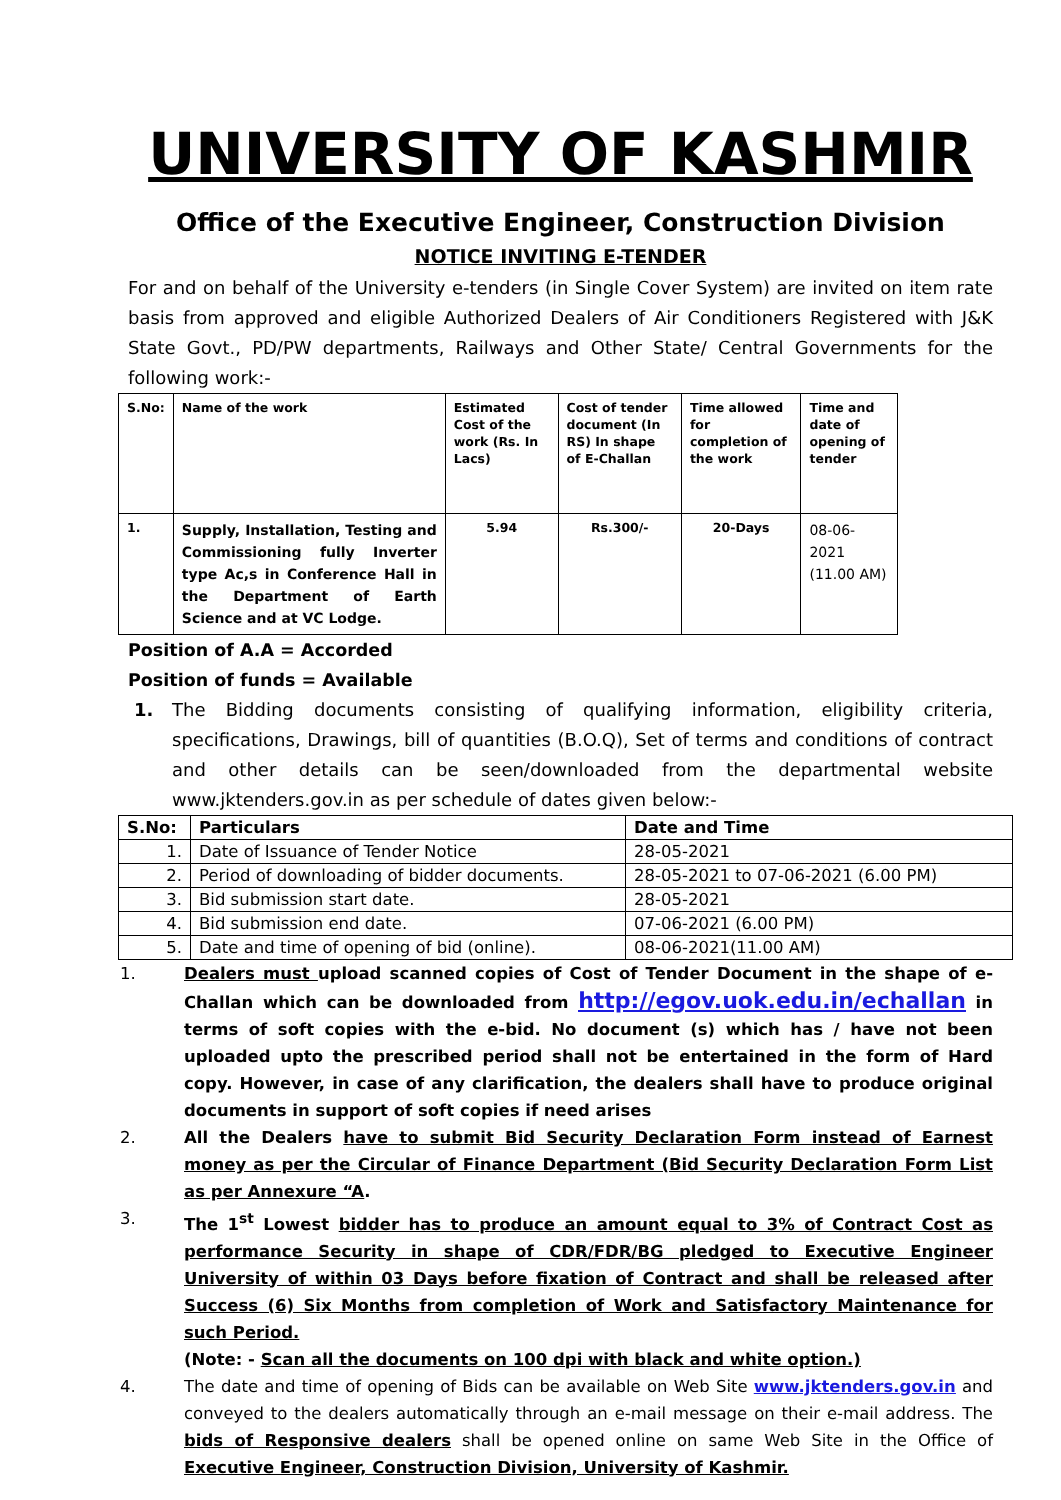UNIVERSITY OF KASHMIR
Office of the Executive Engineer, Construction Division
NOTICE INVITING E-TENDER
For and on behalf of the University e-tenders (in Single Cover System) are invited on item rate basis from approved and eligible Authorized Dealers of Air Conditioners Registered with J&K State Govt., PD/PW departments, Railways and Other State/ Central Governments for the following work:-
| S.No: | Name of the work | Estimated Cost of the work (Rs. In Lacs) | Cost of tender document (In RS) In shape of E-Challan | Time allowed for completion of the work | Time and date of opening of tender |
| 1. | Supply, Installation, Testing and Commissioning fully Inverter type Ac,s in Conference Hall in the Department of Earth Science and at VC Lodge. | 5.94 | Rs.300/- | 20-Days | 08-06-2021 (11.00 AM) |
Position of A.A = Accorded
Position of funds = Available
1.
The Bidding documents consisting of qualifying information, eligibility criteria, specifications, Drawings, bill of quantities (B.O.Q), Set of terms and conditions of contract and other details can be seen/downloaded from the departmental website www.jktenders.gov.in as per schedule of dates given below:-
| S.No: | Particulars | Date and Time |
| --- | --- | --- |
| 1. | Date of Issuance of Tender Notice | 28-05-2021 |
| 2. | Period of downloading of bidder documents. | 28-05-2021 to 07-06-2021 (6.00 PM) |
| 3. | Bid submission start date. | 28-05-2021 |
| 4. | Bid submission end date. | 07-06-2021 (6.00 PM) |
| 5. | Date and time of opening of bid (online). | 08-06-2021(11.00 AM) |
1. Dealers must upload scanned copies of Cost of Tender Document in the shape of e-Challan which can be downloaded from http://egov.uok.edu.in/echallan in terms of soft copies with the e-bid. No document (s) which has / have not been uploaded upto the prescribed period shall not be entertained in the form of Hard copy. However, in case of any clarification, the dealers shall have to produce original documents in support of soft copies if need arises
2. All the Dealers have to submit Bid Security Declaration Form instead of Earnest money as per the Circular of Finance Department (Bid Security Declaration Form List as per Annexure “A.
3. The 1<sup>st</sup> Lowest bidder has to produce an amount equal to 3% of Contract Cost as performance Security in shape of CDR/FDR/BG pledged to Executive Engineer University of within 03 Days before fixation of Contract and shall be released after Success (6) Six Months from completion of Work and Satisfactory Maintenance for such Period.
(Note: - Scan all the documents on 100 dpi with black and white option.)
4. The date and time of opening of Bids can be available on Web Site www.jktenders.gov.in and conveyed to the dealers automatically through an e-mail message on their e-mail address. The bids of Responsive dealers shall be opened online on same Web Site in the Office of Executive Engineer, Construction Division, University of Kashmir.